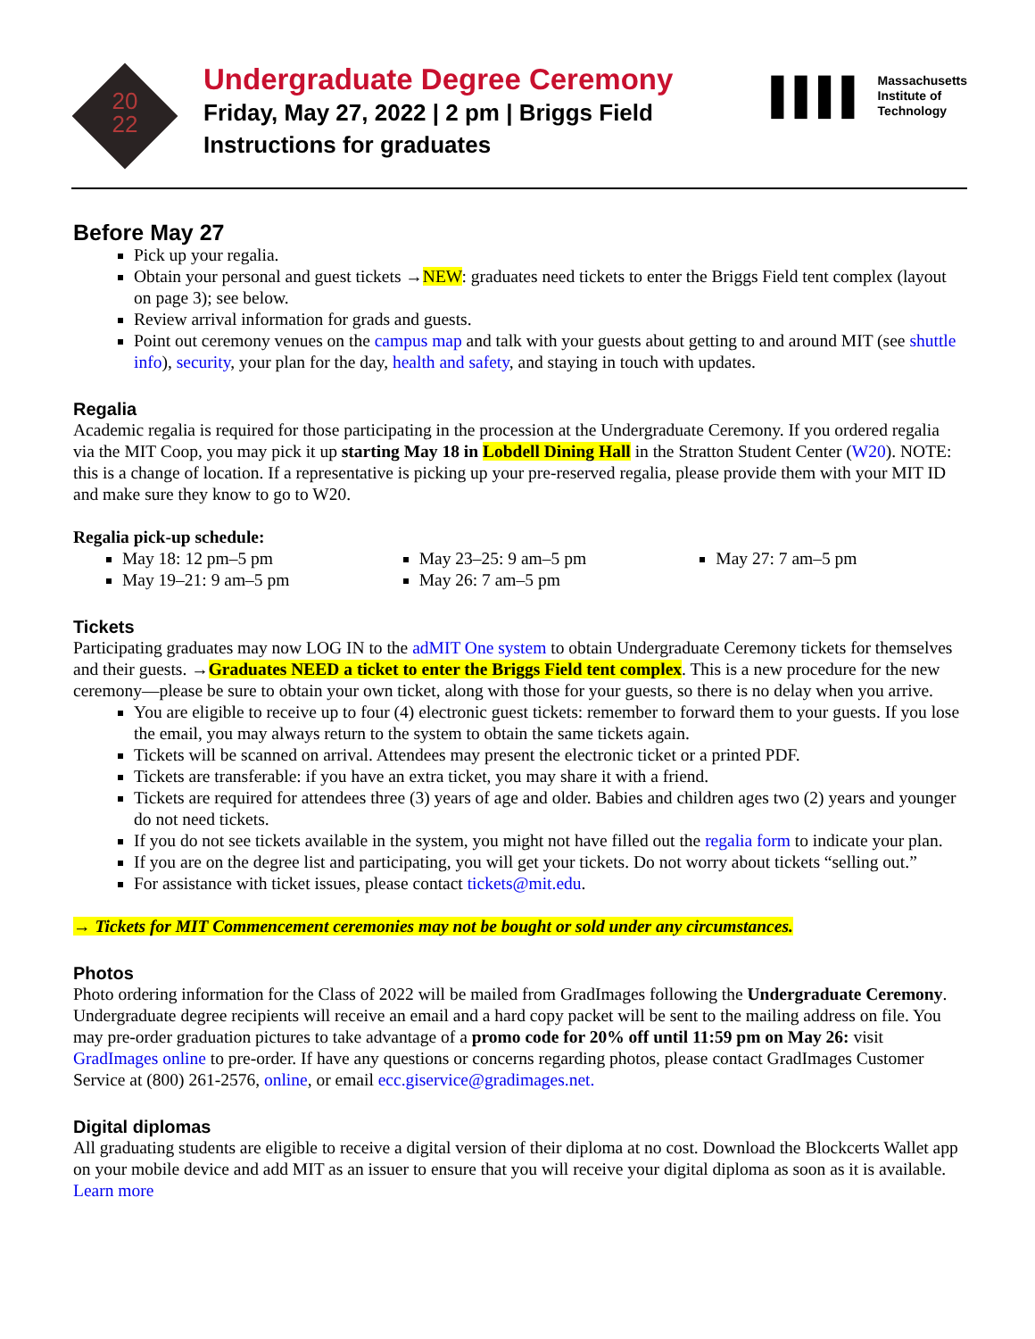20
22
Undergraduate Degree Ceremony
Friday, May 27, 2022 | 2 pm | Briggs Field
Instructions for graduates
▌▌▌▌ Massachusetts
Institute of
Technology
Before May 27
Pick up your regalia.
Obtain your personal and guest tickets →NEW: graduates need tickets to enter the Briggs Field tent complex (layout on page 3); see below.
Review arrival information for grads and guests.
Point out ceremony venues on the campus map and talk with your guests about getting to and around MIT (see shuttle info), security, your plan for the day, health and safety, and staying in touch with updates.
Regalia
Academic regalia is required for those participating in the procession at the Undergraduate Ceremony. If you ordered regalia via the MIT Coop, you may pick it up starting May 18 in Lobdell Dining Hall in the Stratton Student Center (W20). NOTE: this is a change of location. If a representative is picking up your pre-reserved regalia, please provide them with your MIT ID and make sure they know to go to W20.
Regalia pick-up schedule:
May 18: 12 pm–5 pm
May 19–21: 9 am–5 pm
May 23–25: 9 am–5 pm
May 26: 7 am–5 pm
May 27: 7 am–5 pm
Tickets
Participating graduates may now LOG IN to the adMIT One system to obtain Undergraduate Ceremony tickets for themselves and their guests. →Graduates NEED a ticket to enter the Briggs Field tent complex. This is a new procedure for the new ceremony—please be sure to obtain your own ticket, along with those for your guests, so there is no delay when you arrive.
You are eligible to receive up to four (4) electronic guest tickets: remember to forward them to your guests. If you lose the email, you may always return to the system to obtain the same tickets again.
Tickets will be scanned on arrival. Attendees may present the electronic ticket or a printed PDF.
Tickets are transferable: if you have an extra ticket, you may share it with a friend.
Tickets are required for attendees three (3) years of age and older. Babies and children ages two (2) years and younger do not need tickets.
If you do not see tickets available in the system, you might not have filled out the regalia form to indicate your plan.
If you are on the degree list and participating, you will get your tickets. Do not worry about tickets “selling out.”
For assistance with ticket issues, please contact tickets@mit.edu.
→ Tickets for MIT Commencement ceremonies may not be bought or sold under any circumstances.
Photos
Photo ordering information for the Class of 2022 will be mailed from GradImages following the Undergraduate Ceremony. Undergraduate degree recipients will receive an email and a hard copy packet will be sent to the mailing address on file. You may pre-order graduation pictures to take advantage of a promo code for 20% off until 11:59 pm on May 26: visit GradImages online to pre-order. If have any questions or concerns regarding photos, please contact GradImages Customer Service at (800) 261-2576, online, or email ecc.giservice@gradimages.net.
Digital diplomas
All graduating students are eligible to receive a digital version of their diploma at no cost. Download the Blockcerts Wallet app on your mobile device and add MIT as an issuer to ensure that you will receive your digital diploma as soon as it is available. Learn more